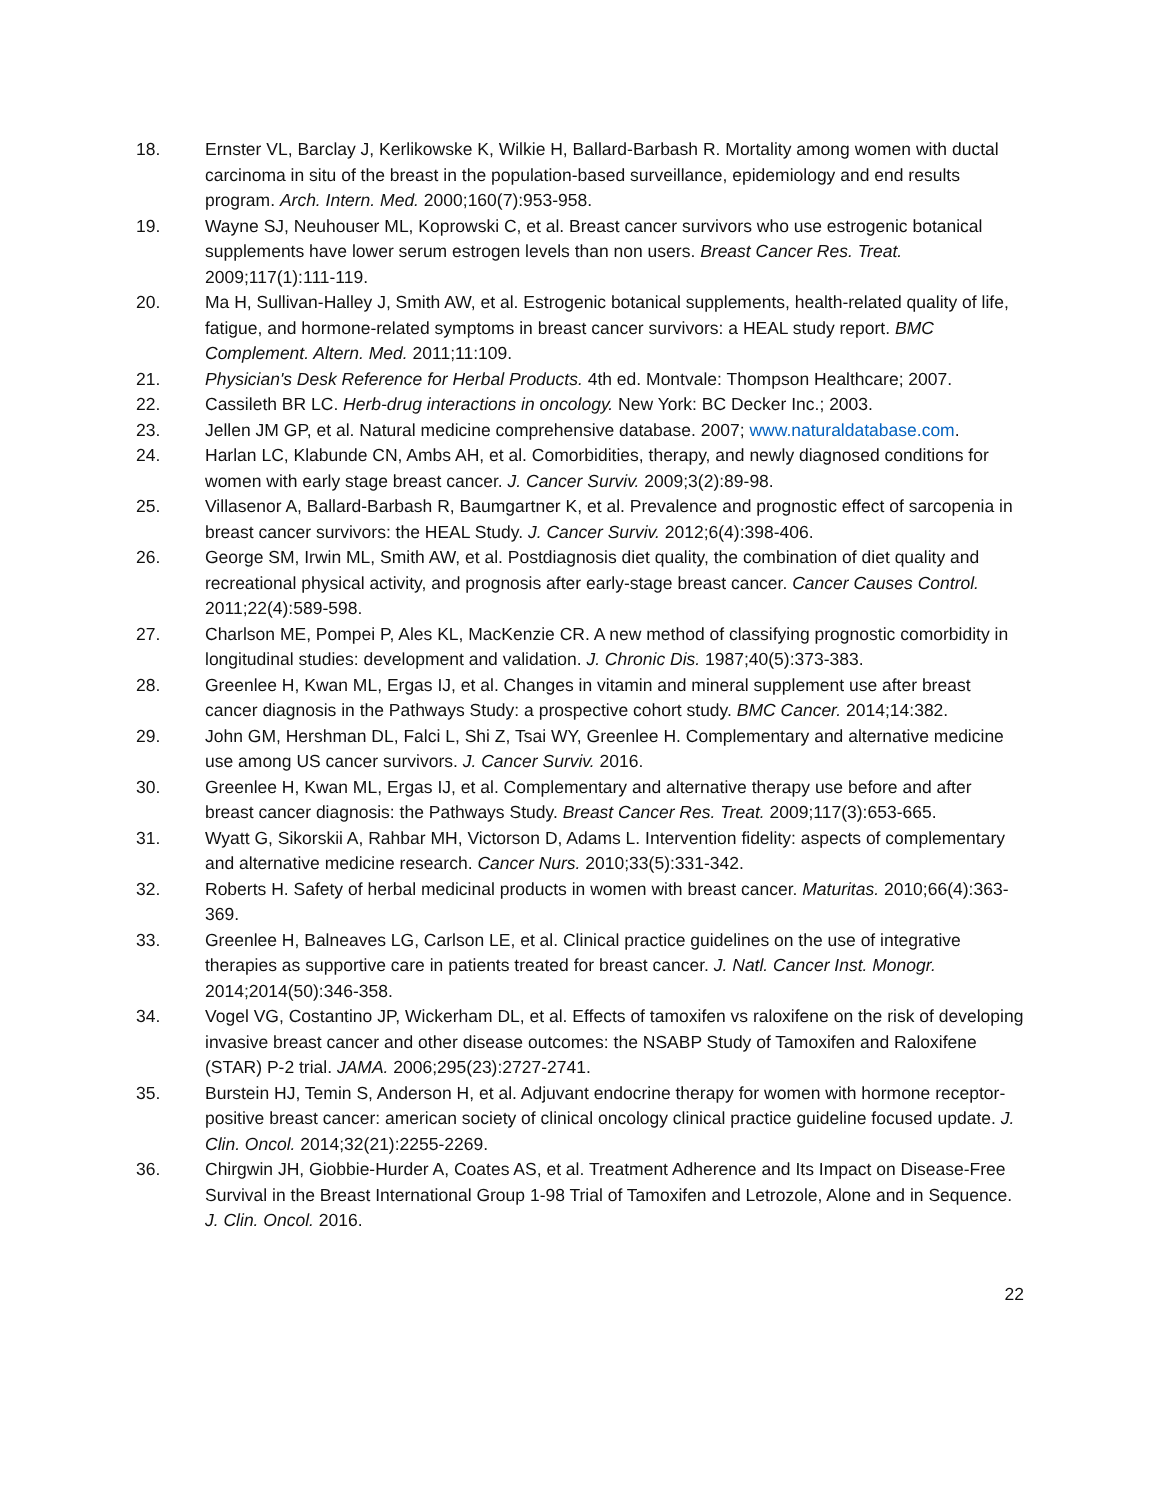18. Ernster VL, Barclay J, Kerlikowske K, Wilkie H, Ballard-Barbash R. Mortality among women with ductal carcinoma in situ of the breast in the population-based surveillance, epidemiology and end results program. Arch. Intern. Med. 2000;160(7):953-958.
19. Wayne SJ, Neuhouser ML, Koprowski C, et al. Breast cancer survivors who use estrogenic botanical supplements have lower serum estrogen levels than non users. Breast Cancer Res. Treat. 2009;117(1):111-119.
20. Ma H, Sullivan-Halley J, Smith AW, et al. Estrogenic botanical supplements, health-related quality of life, fatigue, and hormone-related symptoms in breast cancer survivors: a HEAL study report. BMC Complement. Altern. Med. 2011;11:109.
21. Physician's Desk Reference for Herbal Products. 4th ed. Montvale: Thompson Healthcare; 2007.
22. Cassileth BR LC. Herb-drug interactions in oncology. New York: BC Decker Inc.; 2003.
23. Jellen JM GP, et al. Natural medicine comprehensive database. 2007; www.naturaldatabase.com.
24. Harlan LC, Klabunde CN, Ambs AH, et al. Comorbidities, therapy, and newly diagnosed conditions for women with early stage breast cancer. J. Cancer Surviv. 2009;3(2):89-98.
25. Villasenor A, Ballard-Barbash R, Baumgartner K, et al. Prevalence and prognostic effect of sarcopenia in breast cancer survivors: the HEAL Study. J. Cancer Surviv. 2012;6(4):398-406.
26. George SM, Irwin ML, Smith AW, et al. Postdiagnosis diet quality, the combination of diet quality and recreational physical activity, and prognosis after early-stage breast cancer. Cancer Causes Control. 2011;22(4):589-598.
27. Charlson ME, Pompei P, Ales KL, MacKenzie CR. A new method of classifying prognostic comorbidity in longitudinal studies: development and validation. J. Chronic Dis. 1987;40(5):373-383.
28. Greenlee H, Kwan ML, Ergas IJ, et al. Changes in vitamin and mineral supplement use after breast cancer diagnosis in the Pathways Study: a prospective cohort study. BMC Cancer. 2014;14:382.
29. John GM, Hershman DL, Falci L, Shi Z, Tsai WY, Greenlee H. Complementary and alternative medicine use among US cancer survivors. J. Cancer Surviv. 2016.
30. Greenlee H, Kwan ML, Ergas IJ, et al. Complementary and alternative therapy use before and after breast cancer diagnosis: the Pathways Study. Breast Cancer Res. Treat. 2009;117(3):653-665.
31. Wyatt G, Sikorskii A, Rahbar MH, Victorson D, Adams L. Intervention fidelity: aspects of complementary and alternative medicine research. Cancer Nurs. 2010;33(5):331-342.
32. Roberts H. Safety of herbal medicinal products in women with breast cancer. Maturitas. 2010;66(4):363-369.
33. Greenlee H, Balneaves LG, Carlson LE, et al. Clinical practice guidelines on the use of integrative therapies as supportive care in patients treated for breast cancer. J. Natl. Cancer Inst. Monogr. 2014;2014(50):346-358.
34. Vogel VG, Costantino JP, Wickerham DL, et al. Effects of tamoxifen vs raloxifene on the risk of developing invasive breast cancer and other disease outcomes: the NSABP Study of Tamoxifen and Raloxifene (STAR) P-2 trial. JAMA. 2006;295(23):2727-2741.
35. Burstein HJ, Temin S, Anderson H, et al. Adjuvant endocrine therapy for women with hormone receptor-positive breast cancer: american society of clinical oncology clinical practice guideline focused update. J. Clin. Oncol. 2014;32(21):2255-2269.
36. Chirgwin JH, Giobbie-Hurder A, Coates AS, et al. Treatment Adherence and Its Impact on Disease-Free Survival in the Breast International Group 1-98 Trial of Tamoxifen and Letrozole, Alone and in Sequence. J. Clin. Oncol. 2016.
22